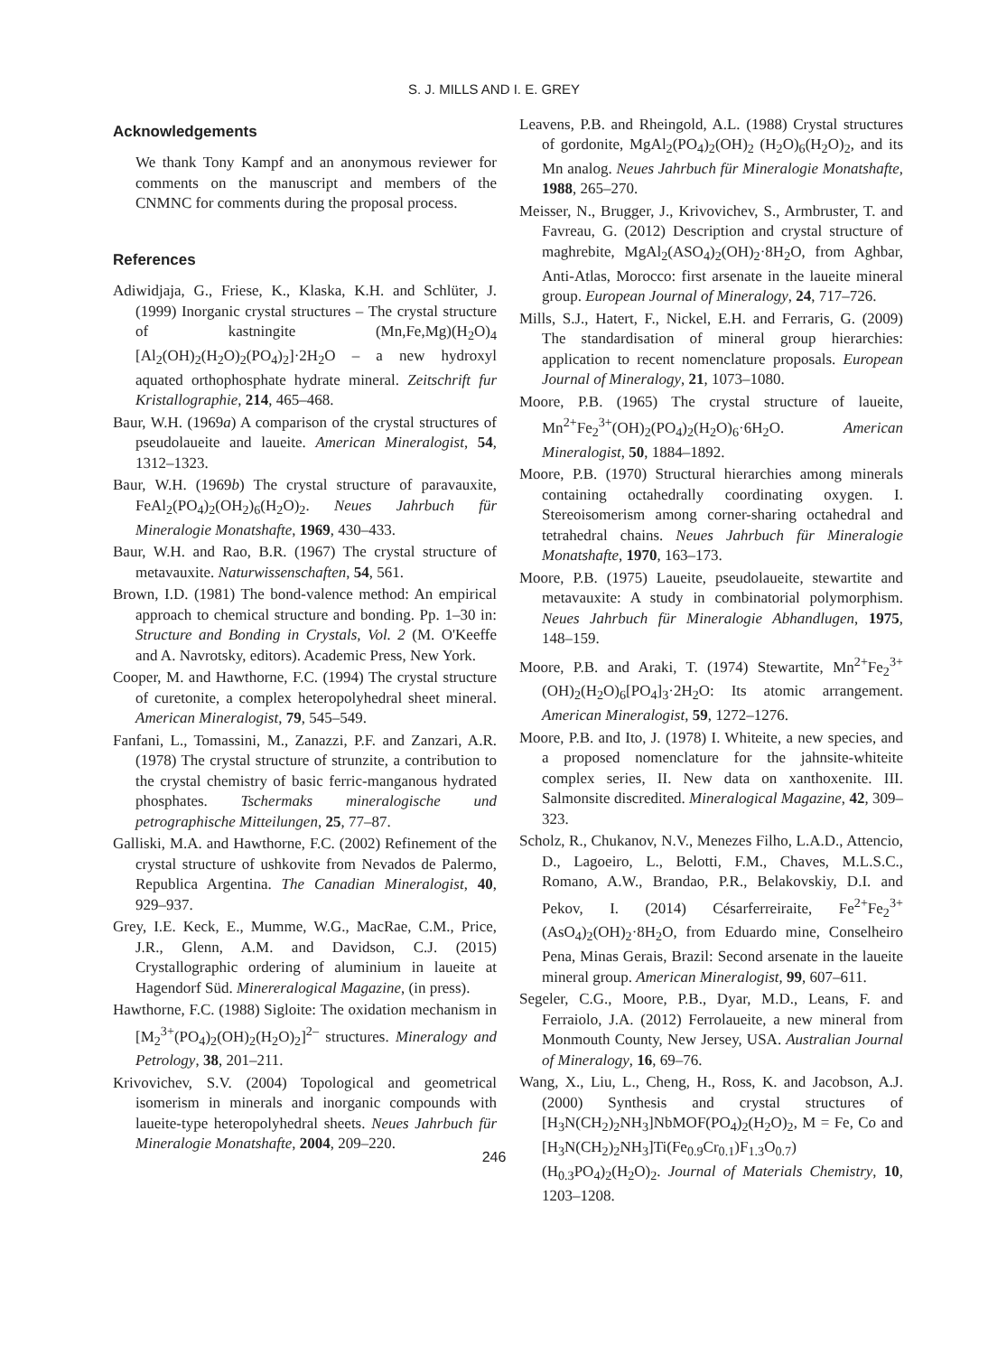S. J. MILLS AND I. E. GREY
Acknowledgements
We thank Tony Kampf and an anonymous reviewer for comments on the manuscript and members of the CNMNC for comments during the proposal process.
References
Adiwidjaja, G., Friese, K., Klaska, K.H. and Schlüter, J. (1999) Inorganic crystal structures – The crystal structure of kastningite (Mn,Fe,Mg)(H<sub>2</sub>O)<sub>4</sub> [Al<sub>2</sub>(OH)<sub>2</sub>(H<sub>2</sub>O)<sub>2</sub>(PO<sub>4</sub>)<sub>2</sub>]·2H<sub>2</sub>O – a new hydroxyl aquated orthophosphate hydrate mineral. Zeitschrift fur Kristallographie, 214, 465–468.
Baur, W.H. (1969a) A comparison of the crystal structures of pseudolaueite and laueite. American Mineralogist, 54, 1312–1323.
Baur, W.H. (1969b) The crystal structure of paravauxite, FeAl<sub>2</sub>(PO<sub>4</sub>)<sub>2</sub>(OH<sub>2</sub>)<sub>6</sub>(H<sub>2</sub>O)<sub>2</sub>. Neues Jahrbuch für Mineralogie Monatshafte, 1969, 430–433.
Baur, W.H. and Rao, B.R. (1967) The crystal structure of metavauxite. Naturwissenschaften, 54, 561.
Brown, I.D. (1981) The bond-valence method: An empirical approach to chemical structure and bonding. Pp. 1–30 in: Structure and Bonding in Crystals, Vol. 2 (M. O'Keeffe and A. Navrotsky, editors). Academic Press, New York.
Cooper, M. and Hawthorne, F.C. (1994) The crystal structure of curetonite, a complex heteropolyhedral sheet mineral. American Mineralogist, 79, 545–549.
Fanfani, L., Tomassini, M., Zanazzi, P.F. and Zanzari, A.R. (1978) The crystal structure of strunzite, a contribution to the crystal chemistry of basic ferric-manganous hydrated phosphates. Tschermaks mineralogische und petrographische Mitteilungen, 25, 77–87.
Galliski, M.A. and Hawthorne, F.C. (2002) Refinement of the crystal structure of ushkovite from Nevados de Palermo, Republica Argentina. The Canadian Mineralogist, 40, 929–937.
Grey, I.E. Keck, E., Mumme, W.G., MacRae, C.M., Price, J.R., Glenn, A.M. and Davidson, C.J. (2015) Crystallographic ordering of aluminium in laueite at Hagendorf Süd. Minereralogical Magazine, (in press).
Hawthorne, F.C. (1988) Sigloite: The oxidation mechanism in [M<sub>2</sub><sup>3+</sup>(PO<sub>4</sub>)<sub>2</sub>(OH)<sub>2</sub>(H<sub>2</sub>O)<sub>2</sub>]<sup>2–</sup> structures. Mineralogy and Petrology, 38, 201–211.
Krivovichev, S.V. (2004) Topological and geometrical isomerism in minerals and inorganic compounds with laueite-type heteropolyhedral sheets. Neues Jahrbuch für Mineralogie Monatshafte, 2004, 209–220.
Leavens, P.B. and Rheingold, A.L. (1988) Crystal structures of gordonite, MgAl<sub>2</sub>(PO<sub>4</sub>)<sub>2</sub>(OH)<sub>2</sub> (H<sub>2</sub>O)<sub>6</sub>(H<sub>2</sub>O)<sub>2</sub>, and its Mn analog. Neues Jahrbuch für Mineralogie Monatshafte, 1988, 265–270.
Meisser, N., Brugger, J., Krivovichev, S., Armbruster, T. and Favreau, G. (2012) Description and crystal structure of maghrebite, MgAl<sub>2</sub>(ASO<sub>4</sub>)<sub>2</sub>(OH)<sub>2</sub>·8H<sub>2</sub>O, from Aghbar, Anti-Atlas, Morocco: first arsenate in the laueite mineral group. European Journal of Mineralogy, 24, 717–726.
Mills, S.J., Hatert, F., Nickel, E.H. and Ferraris, G. (2009) The standardisation of mineral group hierarchies: application to recent nomenclature proposals. European Journal of Mineralogy, 21, 1073–1080.
Moore, P.B. (1965) The crystal structure of laueite, Mn<sup>2+</sup>Fe<sub>2</sub><sup>3+</sup>(OH)<sub>2</sub>(PO<sub>4</sub>)<sub>2</sub>(H<sub>2</sub>O)<sub>6</sub>·6H<sub>2</sub>O. American Mineralogist, 50, 1884–1892.
Moore, P.B. (1970) Structural hierarchies among minerals containing octahedrally coordinating oxygen. I. Stereoisomerism among corner-sharing octahedral and tetrahedral chains. Neues Jahrbuch für Mineralogie Monatshafte, 1970, 163–173.
Moore, P.B. (1975) Laueite, pseudolaueite, stewartite and metavauxite: A study in combinatorial polymorphism. Neues Jahrbuch für Mineralogie Abhandlugen, 1975, 148–159.
Moore, P.B. and Araki, T. (1974) Stewartite, Mn<sup>2+</sup>Fe<sub>2</sub><sup>3+</sup> (OH)<sub>2</sub>(H<sub>2</sub>O)<sub>6</sub>[PO<sub>4</sub>]<sub>3</sub>·2H<sub>2</sub>O: Its atomic arrangement. American Mineralogist, 59, 1272–1276.
Moore, P.B. and Ito, J. (1978) I. Whiteite, a new species, and a proposed nomenclature for the jahnsite-whiteite complex series, II. New data on xanthoxenite. III. Salmonsite discredited. Mineralogical Magazine, 42, 309–323.
Scholz, R., Chukanov, N.V., Menezes Filho, L.A.D., Attencio, D., Lagoeiro, L., Belotti, F.M., Chaves, M.L.S.C., Romano, A.W., Brandao, P.R., Belakovskiy, D.I. and Pekov, I. (2014) Césarferreiraite, Fe<sup>2+</sup>Fe<sub>2</sub><sup>3+</sup>(AsO<sub>4</sub>)<sub>2</sub>(OH)<sub>2</sub>·8H<sub>2</sub>O, from Eduardo mine, Conselheiro Pena, Minas Gerais, Brazil: Second arsenate in the laueite mineral group. American Mineralogist, 99, 607–611.
Segeler, C.G., Moore, P.B., Dyar, M.D., Leans, F. and Ferraiolo, J.A. (2012) Ferrolaueite, a new mineral from Monmouth County, New Jersey, USA. Australian Journal of Mineralogy, 16, 69–76.
Wang, X., Liu, L., Cheng, H., Ross, K. and Jacobson, A.J. (2000) Synthesis and crystal structures of [H<sub>3</sub>N(CH<sub>2</sub>)<sub>2</sub>NH<sub>3</sub>]NbMOF(PO<sub>4</sub>)<sub>2</sub>(H<sub>2</sub>O)<sub>2</sub>, M = Fe, Co and [H<sub>3</sub>N(CH<sub>2</sub>)<sub>2</sub>NH<sub>3</sub>]Ti(Fe<sub>0.9</sub>Cr<sub>0.1</sub>)F<sub>1.3</sub>O<sub>0.7</sub>) (H<sub>0.3</sub>PO<sub>4</sub>)<sub>2</sub>(H<sub>2</sub>O)<sub>2</sub>. Journal of Materials Chemistry, 10, 1203–1208.
246